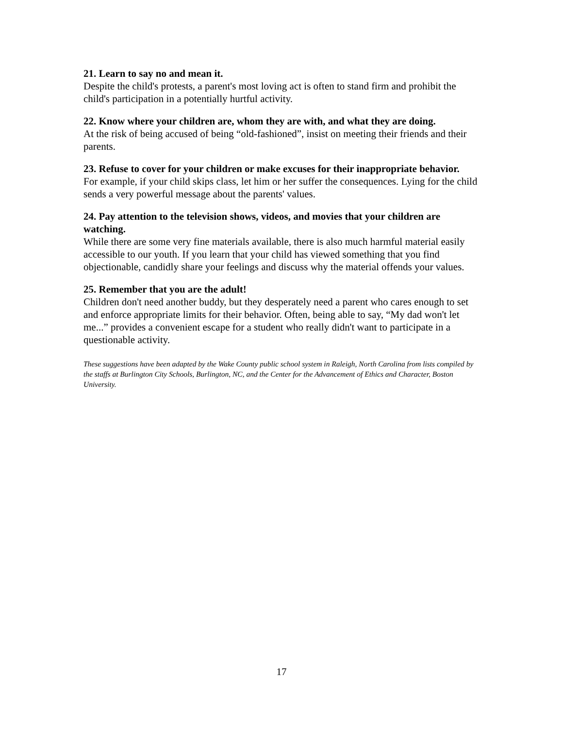21. Learn to say no and mean it.
Despite the child's protests, a parent's most loving act is often to stand firm and prohibit the child's participation in a potentially hurtful activity.
22. Know where your children are, whom they are with, and what they are doing.
At the risk of being accused of being “old-fashioned”, insist on meeting their friends and their parents.
23. Refuse to cover for your children or make excuses for their inappropriate behavior.
For example, if your child skips class, let him or her suffer the consequences. Lying for the child sends a very powerful message about the parents' values.
24. Pay attention to the television shows, videos, and movies that your children are watching.
While there are some very fine materials available, there is also much harmful material easily accessible to our youth. If you learn that your child has viewed something that you find objectionable, candidly share your feelings and discuss why the material offends your values.
25. Remember that you are the adult!
Children don't need another buddy, but they desperately need a parent who cares enough to set and enforce appropriate limits for their behavior. Often, being able to say, “My dad won't let me...” provides a convenient escape for a student who really didn't want to participate in a questionable activity.
These suggestions have been adapted by the Wake County public school system in Raleigh, North Carolina from lists compiled by the staffs at Burlington City Schools, Burlington, NC, and the Center for the Advancement of Ethics and Character, Boston University.
17